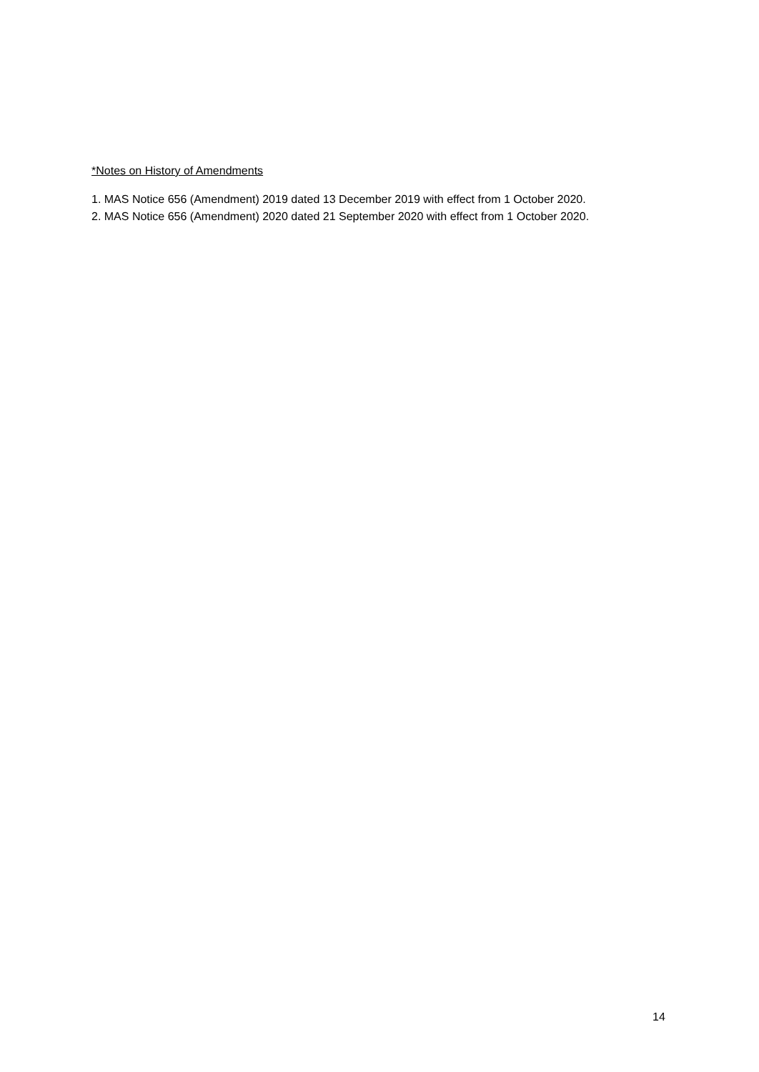*Notes on History of Amendments
1. MAS Notice 656 (Amendment) 2019 dated 13 December 2019 with effect from 1 October 2020.
2. MAS Notice 656 (Amendment) 2020 dated 21 September 2020 with effect from 1 October 2020.
14